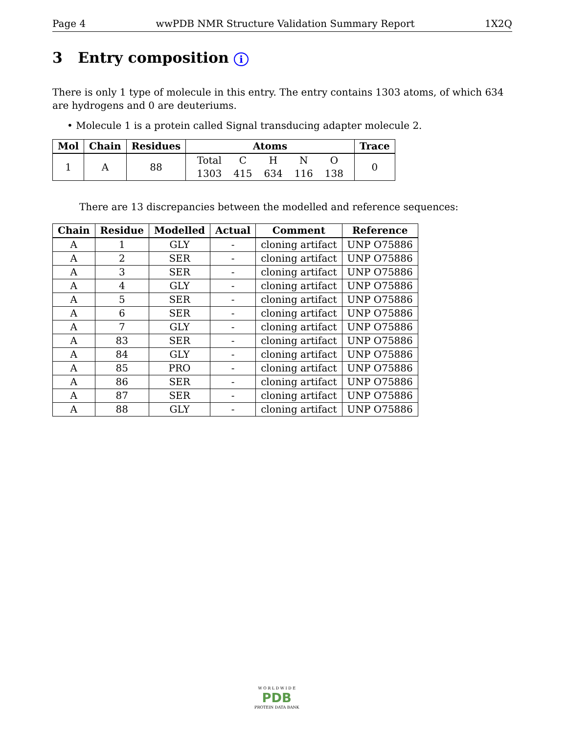Page 4 wwPDB NMR Structure Validation Summary Report 1X2Q
3 Entry composition i
There is only 1 type of molecule in this entry. The entry contains 1303 atoms, of which 634 are hydrogens and 0 are deuteriums.
• Molecule 1 is a protein called Signal transducing adapter molecule 2.
| Mol | Chain | Residues | Atoms | Trace |
| --- | --- | --- | --- | --- |
| 1 | A | 88 | / Total / C / H / N / O / / 1303 / 415 / 634 / 116 / 138 / | 0 |
There are 13 discrepancies between the modelled and reference sequences:
| Chain | Residue | Modelled | Actual | Comment | Reference |
| --- | --- | --- | --- | --- | --- |
| A | 1 | GLY | - | cloning artifact | UNP O75886 |
| A | 2 | SER | - | cloning artifact | UNP O75886 |
| A | 3 | SER | - | cloning artifact | UNP O75886 |
| A | 4 | GLY | - | cloning artifact | UNP O75886 |
| A | 5 | SER | - | cloning artifact | UNP O75886 |
| A | 6 | SER | - | cloning artifact | UNP O75886 |
| A | 7 | GLY | - | cloning artifact | UNP O75886 |
| A | 83 | SER | - | cloning artifact | UNP O75886 |
| A | 84 | GLY | - | cloning artifact | UNP O75886 |
| A | 85 | PRO | - | cloning artifact | UNP O75886 |
| A | 86 | SER | - | cloning artifact | UNP O75886 |
| A | 87 | SER | - | cloning artifact | UNP O75886 |
| A | 88 | GLY | - | cloning artifact | UNP O75886 |
W O R L D W I D E
PDB
PROTEIN DATA BANK